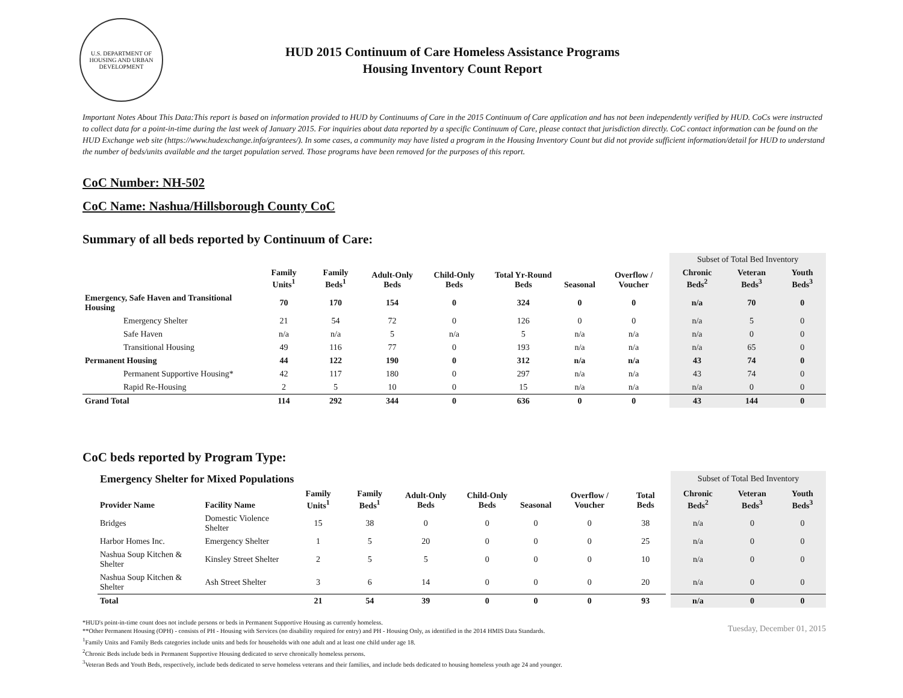U.S. DEPARTMENT OF HOUSING AND URBAN DEVELOPMENT
HUD 2015 Continuum of Care Homeless Assistance Programs
Housing Inventory Count Report
Important Notes About This Data:This report is based on information provided to HUD by Continuums of Care in the 2015 Continuum of Care application and has not been independently verified by HUD. CoCs were instructed to collect data for a point-in-time during the last week of January 2015. For inquiries about data reported by a specific Continuum of Care, please contact that jurisdiction directly. CoC contact information can be found on the HUD Exchange web site (https://www.hudexchange.info/grantees/). In some cases, a community may have listed a program in the Housing Inventory Count but did not provide sufficient information/detail for HUD to understand the number of beds/units available and the target population served. Those programs have been removed for the purposes of this report.
CoC Number: NH-502
CoC Name: Nashua/Hillsborough County CoC
Summary of all beds reported by Continuum of Care:
| | | | | | | | | Subset of Total Bed Inventory | | |
| | Family Units<sup>1</sup> | Family Beds<sup>1</sup> | Adult-Only Beds | Child-Only Beds | Total Yr-Round Beds | Seasonal | Overflow / Voucher | Chronic Beds<sup>2</sup> | Veteran Beds<sup>3</sup> | Youth Beds<sup>3</sup> |
| Emergency, Safe Haven and Transitional Housing | 70 | 170 | 154 | 0 | 324 | 0 | 0 | n/a | 70 | 0 |
| Emergency Shelter | 21 | 54 | 72 | 0 | 126 | 0 | 0 | n/a | 5 | 0 |
| Safe Haven | n/a | n/a | 5 | n/a | 5 | n/a | n/a | n/a | 0 | 0 |
| Transitional Housing | 49 | 116 | 77 | 0 | 193 | n/a | n/a | n/a | 65 | 0 |
| Permanent Housing | 44 | 122 | 190 | 0 | 312 | n/a | n/a | 43 | 74 | 0 |
| Permanent Supportive Housing* | 42 | 117 | 180 | 0 | 297 | n/a | n/a | 43 | 74 | 0 |
| Rapid Re-Housing | 2 | 5 | 10 | 0 | 15 | n/a | n/a | n/a | 0 | 0 |
| Grand Total | 114 | 292 | 344 | 0 | 636 | 0 | 0 | 43 | 144 | 0 |
CoC beds reported by Program Type:
| Emergency Shelter for Mixed Populations | | | | | | | | | | Subset of Total Bed Inventory | | |
| Provider Name | Facility Name | Family Units<sup>1</sup> | Family Beds<sup>1</sup> | Adult-Only Beds | Child-Only Beds | Seasonal | Overflow / Voucher | Total Beds | | Chronic Beds<sup>2</sup> | Veteran Beds<sup>3</sup> | Youth Beds<sup>3</sup> |
| Bridges | Domestic Violence Shelter | 15 | 38 | 0 | 0 | 0 | 0 | 38 | | n/a | 0 | 0 |
| Harbor Homes Inc. | Emergency Shelter | 1 | 5 | 20 | 0 | 0 | 0 | 25 | | n/a | 0 | 0 |
| Nashua Soup Kitchen & Shelter | Kinsley Street Shelter | 2 | 5 | 5 | 0 | 0 | 0 | 10 | | n/a | 0 | 0 |
| Nashua Soup Kitchen & Shelter | Ash Street Shelter | 3 | 6 | 14 | 0 | 0 | 0 | 20 | | n/a | 0 | 0 |
| Total | | 21 | 54 | 39 | 0 | 0 | 0 | 93 | | n/a | 0 | 0 |
*HUD's point-in-time count does not include persons or beds in Permanent Supportive Housing as currently homeless.
**Other Permanent Housing (OPH) - consists of PH - Housing with Services (no disability required for entry) and PH - Housing Only, as identified in the 2014 HMIS Data Standards.
<sup>1</sup> Family Units and Family Beds categories include units and beds for households with one adult and at least one child under age 18.
<sup>2</sup> Chronic Beds include beds in Permanent Supportive Housing dedicated to serve chronically homeless persons.
<sup>3</sup> Veteran Beds and Youth Beds, respectively, include beds dedicated to serve homeless veterans and their families, and include beds dedicated to housing homeless youth age 24 and younger.
Tuesday, December 01, 2015